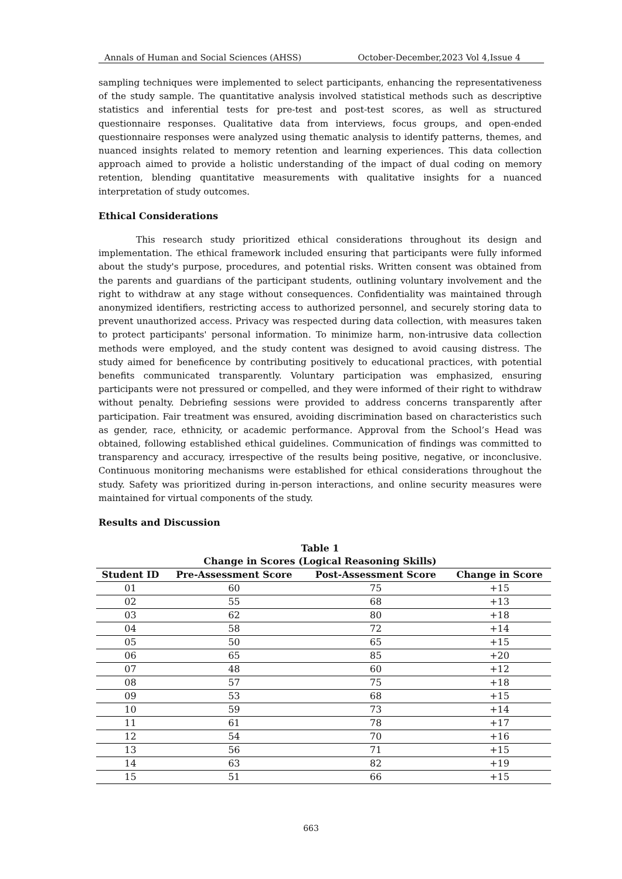Annals of Human and Social Sciences (AHSS) October-December,2023 Vol 4,Issue 4
sampling techniques were implemented to select participants, enhancing the representativeness of the study sample. The quantitative analysis involved statistical methods such as descriptive statistics and inferential tests for pre-test and post-test scores, as well as structured questionnaire responses. Qualitative data from interviews, focus groups, and open-ended questionnaire responses were analyzed using thematic analysis to identify patterns, themes, and nuanced insights related to memory retention and learning experiences. This data collection approach aimed to provide a holistic understanding of the impact of dual coding on memory retention, blending quantitative measurements with qualitative insights for a nuanced interpretation of study outcomes.
Ethical Considerations
This research study prioritized ethical considerations throughout its design and implementation. The ethical framework included ensuring that participants were fully informed about the study's purpose, procedures, and potential risks. Written consent was obtained from the parents and guardians of the participant students, outlining voluntary involvement and the right to withdraw at any stage without consequences. Confidentiality was maintained through anonymized identifiers, restricting access to authorized personnel, and securely storing data to prevent unauthorized access. Privacy was respected during data collection, with measures taken to protect participants' personal information. To minimize harm, non-intrusive data collection methods were employed, and the study content was designed to avoid causing distress. The study aimed for beneficence by contributing positively to educational practices, with potential benefits communicated transparently. Voluntary participation was emphasized, ensuring participants were not pressured or compelled, and they were informed of their right to withdraw without penalty. Debriefing sessions were provided to address concerns transparently after participation. Fair treatment was ensured, avoiding discrimination based on characteristics such as gender, race, ethnicity, or academic performance. Approval from the School’s Head was obtained, following established ethical guidelines. Communication of findings was committed to transparency and accuracy, irrespective of the results being positive, negative, or inconclusive. Continuous monitoring mechanisms were established for ethical considerations throughout the study. Safety was prioritized during in-person interactions, and online security measures were maintained for virtual components of the study.
Results and Discussion
Table 1
Change in Scores (Logical Reasoning Skills)
| Student ID | Pre-Assessment Score | Post-Assessment Score | Change in Score |
| --- | --- | --- | --- |
| 01 | 60 | 75 | +15 |
| 02 | 55 | 68 | +13 |
| 03 | 62 | 80 | +18 |
| 04 | 58 | 72 | +14 |
| 05 | 50 | 65 | +15 |
| 06 | 65 | 85 | +20 |
| 07 | 48 | 60 | +12 |
| 08 | 57 | 75 | +18 |
| 09 | 53 | 68 | +15 |
| 10 | 59 | 73 | +14 |
| 11 | 61 | 78 | +17 |
| 12 | 54 | 70 | +16 |
| 13 | 56 | 71 | +15 |
| 14 | 63 | 82 | +19 |
| 15 | 51 | 66 | +15 |
663